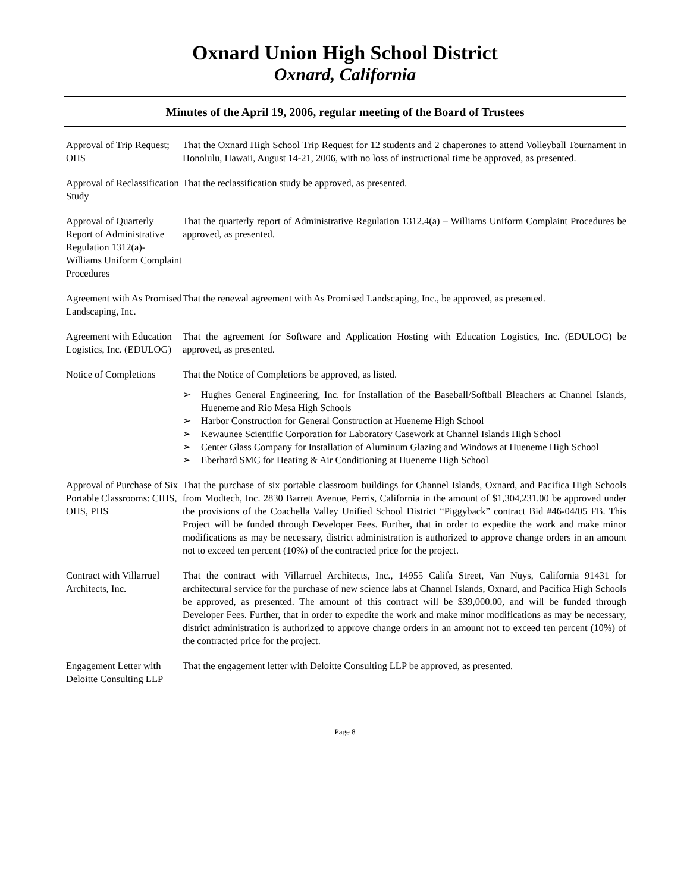Oxnard Union High School District
Oxnard, California
Minutes of the April 19, 2006, regular meeting of the Board of Trustees
Approval of Trip Request; OHS
That the Oxnard High School Trip Request for 12 students and 2 chaperones to attend Volleyball Tournament in Honolulu, Hawaii, August 14-21, 2006, with no loss of instructional time be approved, as presented.
Approval of Reclassification Study
That the reclassification study be approved, as presented.
Approval of Quarterly Report of Administrative Regulation 1312(a)- Williams Uniform Complaint Procedures
That the quarterly report of Administrative Regulation 1312.4(a) – Williams Uniform Complaint Procedures be approved, as presented.
Agreement with As Promised Landscaping, Inc.
That the renewal agreement with As Promised Landscaping, Inc., be approved, as presented.
Agreement with Education Logistics, Inc. (EDULOG)
That the agreement for Software and Application Hosting with Education Logistics, Inc. (EDULOG) be approved, as presented.
Notice of Completions
That the Notice of Completions be approved, as listed.
➢ Hughes General Engineering, Inc. for Installation of the Baseball/Softball Bleachers at Channel Islands, Hueneme and Rio Mesa High Schools
➢ Harbor Construction for General Construction at Hueneme High School
➢ Kewaunee Scientific Corporation for Laboratory Casework at Channel Islands High School
➢ Center Glass Company for Installation of Aluminum Glazing and Windows at Hueneme High School
➢ Eberhard SMC for Heating & Air Conditioning at Hueneme High School
Approval of Purchase of Six Portable Classrooms: CIHS, OHS, PHS
That the purchase of six portable classroom buildings for Channel Islands, Oxnard, and Pacifica High Schools from Modtech, Inc. 2830 Barrett Avenue, Perris, California in the amount of $1,304,231.00 be approved under the provisions of the Coachella Valley Unified School District “Piggyback” contract Bid #46-04/05 FB. This Project will be funded through Developer Fees. Further, that in order to expedite the work and make minor modifications as may be necessary, district administration is authorized to approve change orders in an amount not to exceed ten percent (10%) of the contracted price for the project.
Contract with Villarruel Architects, Inc.
That the contract with Villarruel Architects, Inc., 14955 Califa Street, Van Nuys, California 91431 for architectural service for the purchase of new science labs at Channel Islands, Oxnard, and Pacifica High Schools be approved, as presented. The amount of this contract will be $39,000.00, and will be funded through Developer Fees. Further, that in order to expedite the work and make minor modifications as may be necessary, district administration is authorized to approve change orders in an amount not to exceed ten percent (10%) of the contracted price for the project.
Engagement Letter with Deloitte Consulting LLP
That the engagement letter with Deloitte Consulting LLP be approved, as presented.
Page 8